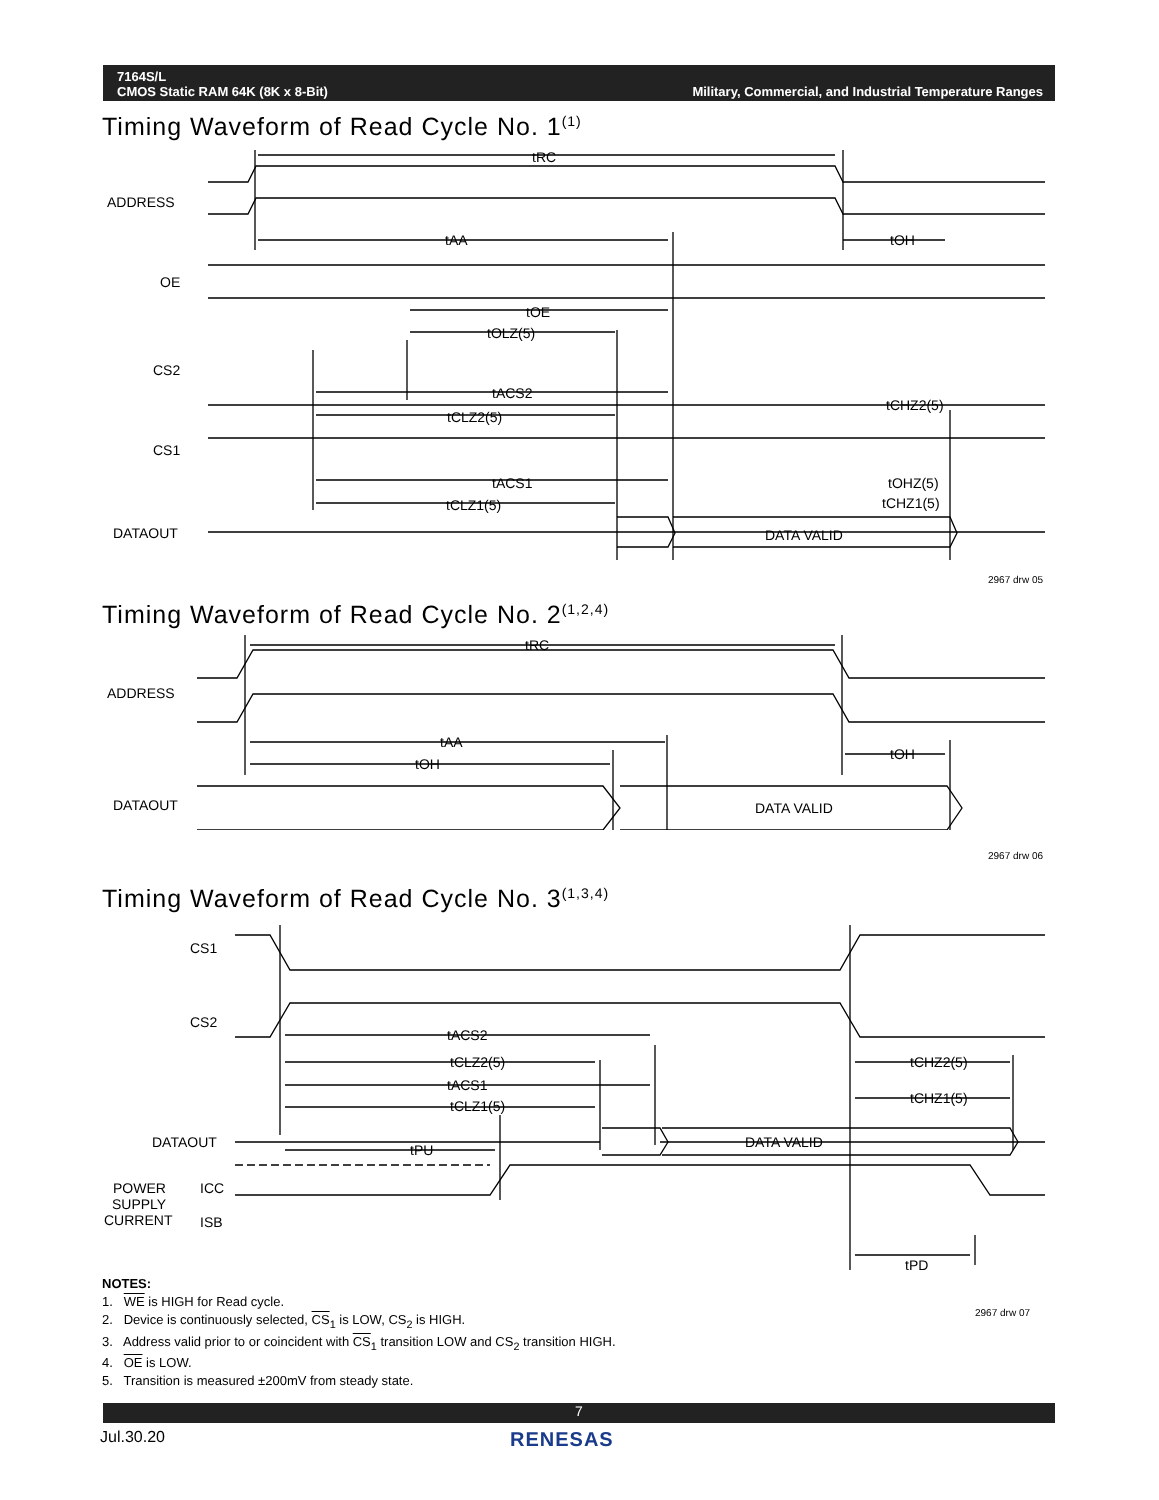7164S/L
CMOS Static RAM 64K (8K x 8-Bit)
Military, Commercial, and Industrial Temperature Ranges
Timing Waveform of Read Cycle No. 1<sup>(1)</sup>
ADDRESS
OE
CS2
CS1
DATAOUT
tRC
tAA
tOH
tOE
tOLZ(5)
tACS2
tCLZ2(5)
tCHZ2(5)
tACS1
tCLZ1(5)
tOHZ(5)
tCHZ1(5)
DATA VALID
2967 drw 05
Timing Waveform of Read Cycle No. 2<sup>(1,2,4)</sup>
ADDRESS
DATAOUT
tRC
tAA
tOH
tOH
DATA VALID
2967 drw 06
Timing Waveform of Read Cycle No. 3<sup>(1,3,4)</sup>
CS1
CS2
DATAOUT
tACS2
tCLZ2(5)
tACS1
tCLZ1(5)
tPU
tCHZ2(5)
tCHZ1(5)
DATA VALID
POWER
ICC
SUPPLY
CURRENT
ISB
tPD
2967 drw 07
NOTES:
1. WE is HIGH for Read cycle.
2. Device is continuously selected, CS<sub>1</sub> is LOW, CS<sub>2</sub> is HIGH.
3. Address valid prior to or coincident with CS<sub>1</sub> transition LOW and CS<sub>2</sub> transition HIGH.
4. OE is LOW.
5. Transition is measured ±200mV from steady state.
7
Jul.30.20 RENESAS